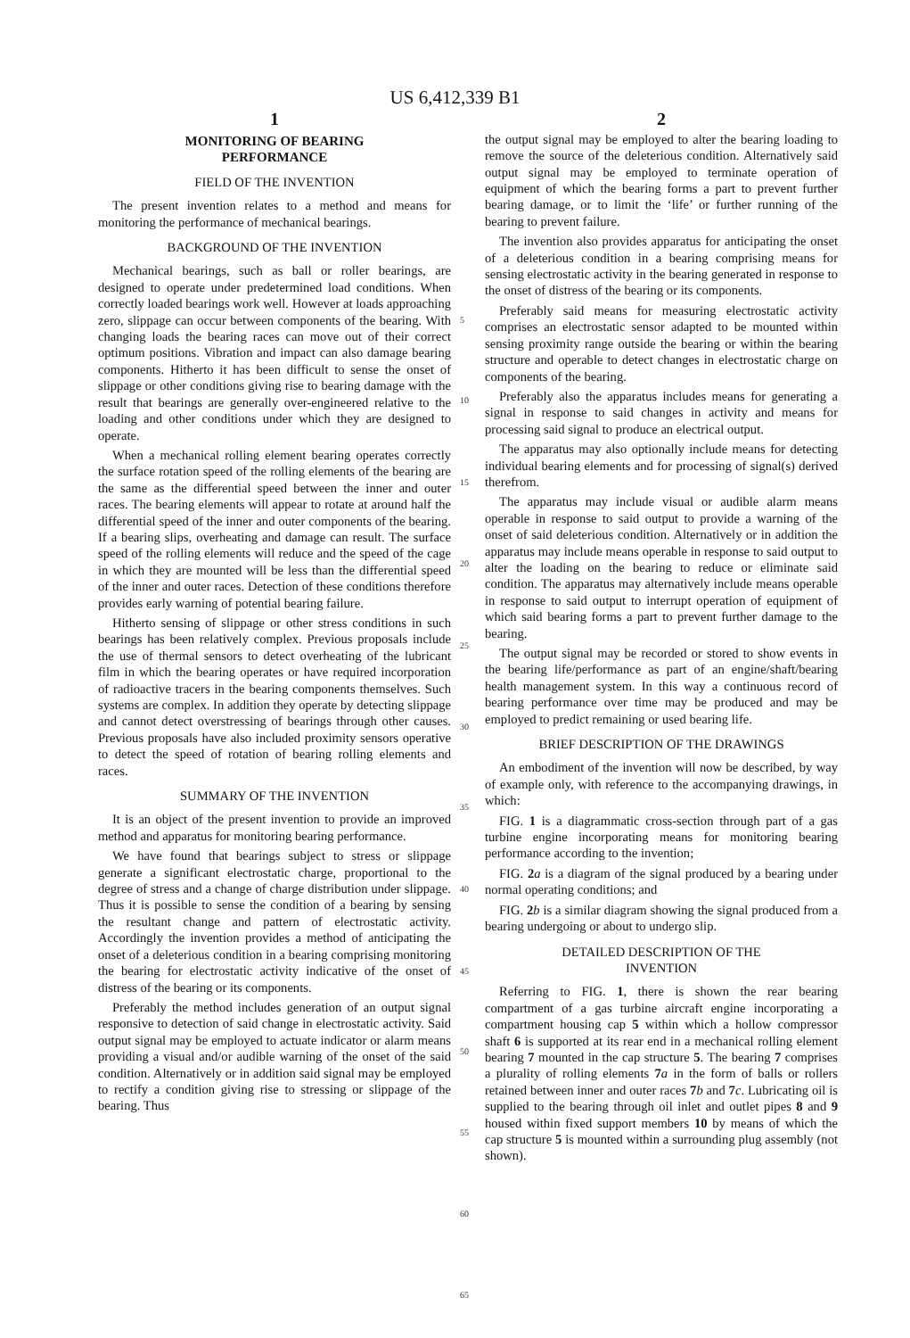US 6,412,339 B1
1
MONITORING OF BEARING
PERFORMANCE
FIELD OF THE INVENTION
The present invention relates to a method and means for monitoring the performance of mechanical bearings.
BACKGROUND OF THE INVENTION
Mechanical bearings, such as ball or roller bearings, are designed to operate under predetermined load conditions. When correctly loaded bearings work well. However at loads approaching zero, slippage can occur between components of the bearing. With changing loads the bearing races can move out of their correct optimum positions. Vibration and impact can also damage bearing components. Hitherto it has been difficult to sense the onset of slippage or other conditions giving rise to bearing damage with the result that bearings are generally over-engineered relative to the loading and other conditions under which they are designed to operate.
When a mechanical rolling element bearing operates correctly the surface rotation speed of the rolling elements of the bearing are the same as the differential speed between the inner and outer races. The bearing elements will appear to rotate at around half the differential speed of the inner and outer components of the bearing. If a bearing slips, overheating and damage can result. The surface speed of the rolling elements will reduce and the speed of the cage in which they are mounted will be less than the differential speed of the inner and outer races. Detection of these conditions therefore provides early warning of potential bearing failure.
Hitherto sensing of slippage or other stress conditions in such bearings has been relatively complex. Previous proposals include the use of thermal sensors to detect overheating of the lubricant film in which the bearing operates or have required incorporation of radioactive tracers in the bearing components themselves. Such systems are complex. In addition they operate by detecting slippage and cannot detect overstressing of bearings through other causes. Previous proposals have also included proximity sensors operative to detect the speed of rotation of bearing rolling elements and races.
SUMMARY OF THE INVENTION
It is an object of the present invention to provide an improved method and apparatus for monitoring bearing performance.
We have found that bearings subject to stress or slippage generate a significant electrostatic charge, proportional to the degree of stress and a change of charge distribution under slippage. Thus it is possible to sense the condition of a bearing by sensing the resultant change and pattern of electrostatic activity. Accordingly the invention provides a method of anticipating the onset of a deleterious condition in a bearing comprising monitoring the bearing for electrostatic activity indicative of the onset of distress of the bearing or its components.
Preferably the method includes generation of an output signal responsive to detection of said change in electrostatic activity. Said output signal may be employed to actuate indicator or alarm means providing a visual and/or audible warning of the onset of the said condition. Alternatively or in addition said signal may be employed to rectify a condition giving rise to stressing or slippage of the bearing. Thus
5
10
15
20
25
30
35
40
45
50
55
60
65
2
the output signal may be employed to alter the bearing loading to remove the source of the deleterious condition. Alternatively said output signal may be employed to terminate operation of equipment of which the bearing forms a part to prevent further bearing damage, or to limit the ‘life’ or further running of the bearing to prevent failure.
The invention also provides apparatus for anticipating the onset of a deleterious condition in a bearing comprising means for sensing electrostatic activity in the bearing generated in response to the onset of distress of the bearing or its components.
Preferably said means for measuring electrostatic activity comprises an electrostatic sensor adapted to be mounted within sensing proximity range outside the bearing or within the bearing structure and operable to detect changes in electrostatic charge on components of the bearing.
Preferably also the apparatus includes means for generating a signal in response to said changes in activity and means for processing said signal to produce an electrical output.
The apparatus may also optionally include means for detecting individual bearing elements and for processing of signal(s) derived therefrom.
The apparatus may include visual or audible alarm means operable in response to said output to provide a warning of the onset of said deleterious condition. Alternatively or in addition the apparatus may include means operable in response to said output to alter the loading on the bearing to reduce or eliminate said condition. The apparatus may alternatively include means operable in response to said output to interrupt operation of equipment of which said bearing forms a part to prevent further damage to the bearing.
The output signal may be recorded or stored to show events in the bearing life/performance as part of an engine/shaft/bearing health management system. In this way a continuous record of bearing performance over time may be produced and may be employed to predict remaining or used bearing life.
BRIEF DESCRIPTION OF THE DRAWINGS
An embodiment of the invention will now be described, by way of example only, with reference to the accompanying drawings, in which:
FIG. 1 is a diagrammatic cross-section through part of a gas turbine engine incorporating means for monitoring bearing performance according to the invention;
FIG. 2 a is a diagram of the signal produced by a bearing under normal operating conditions; and
FIG. 2 b is a similar diagram showing the signal produced from a bearing undergoing or about to undergo slip.
DETAILED DESCRIPTION OF THE
INVENTION
Referring to FIG. 1, there is shown the rear bearing compartment of a gas turbine aircraft engine incorporating a compartment housing cap 5 within which a hollow compressor shaft 6 is supported at its rear end in a mechanical rolling element bearing 7 mounted in the cap structure 5. The bearing 7 comprises a plurality of rolling elements 7 a in the form of balls or rollers retained between inner and outer races 7 b and 7 c. Lubricating oil is supplied to the bearing through oil inlet and outlet pipes 8 and 9 housed within fixed support members 10 by means of which the cap structure 5 is mounted within a surrounding plug assembly (not shown).